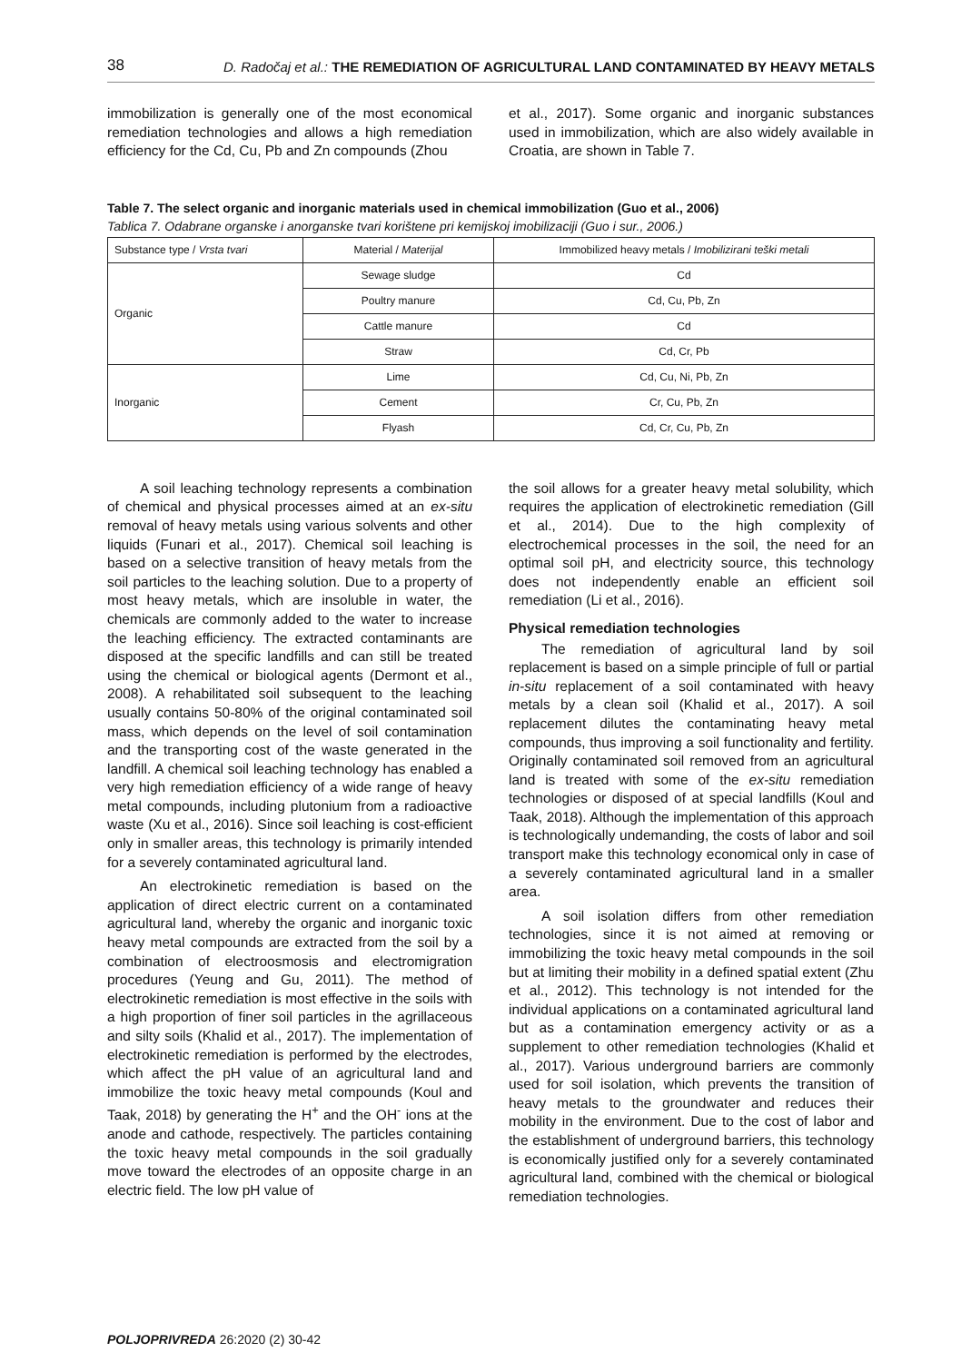38 D. Radočaj et al.: THE REMEDIATION OF AGRICULTURAL LAND CONTAMINATED BY HEAVY METALS
immobilization is generally one of the most economical remediation technologies and allows a high remediation efficiency for the Cd, Cu, Pb and Zn compounds (Zhou
et al., 2017). Some organic and inorganic substances used in immobilization, which are also widely available in Croatia, are shown in Table 7.
Table 7. The select organic and inorganic materials used in chemical immobilization (Guo et al., 2006)
Tablica 7. Odabrane organske i anorganske tvari korištene pri kemijskoj imobilizaciji (Guo i sur., 2006.)
| Substance type / Vrsta tvari | Material / Materijal | Immobilized heavy metals / Imobilizirani teški metali |
| --- | --- | --- |
| Organic | Sewage sludge | Cd |
| | Poultry manure | Cd, Cu, Pb, Zn |
| | Cattle manure | Cd |
| | Straw | Cd, Cr, Pb |
| Inorganic | Lime | Cd, Cu, Ni, Pb, Zn |
| | Cement | Cr, Cu, Pb, Zn |
| | Flyash | Cd, Cr, Cu, Pb, Zn |
A soil leaching technology represents a combination of chemical and physical processes aimed at an ex-situ removal of heavy metals using various solvents and other liquids (Funari et al., 2017). Chemical soil leaching is based on a selective transition of heavy metals from the soil particles to the leaching solution. Due to a property of most heavy metals, which are insoluble in water, the chemicals are commonly added to the water to increase the leaching efficiency. The extracted contaminants are disposed at the specific landfills and can still be treated using the chemical or biological agents (Dermont et al., 2008). A rehabilitated soil subsequent to the leaching usually contains 50-80% of the original contaminated soil mass, which depends on the level of soil contamination and the transporting cost of the waste generated in the landfill. A chemical soil leaching technology has enabled a very high remediation efficiency of a wide range of heavy metal compounds, including plutonium from a radioactive waste (Xu et al., 2016). Since soil leaching is cost-efficient only in smaller areas, this technology is primarily intended for a severely contaminated agricultural land.
An electrokinetic remediation is based on the application of direct electric current on a contaminated agricultural land, whereby the organic and inorganic toxic heavy metal compounds are extracted from the soil by a combination of electroosmosis and electromigration procedures (Yeung and Gu, 2011). The method of electrokinetic remediation is most effective in the soils with a high proportion of finer soil particles in the agrillaceous and silty soils (Khalid et al., 2017). The implementation of electrokinetic remediation is performed by the electrodes, which affect the pH value of an agricultural land and immobilize the toxic heavy metal compounds (Koul and Taak, 2018) by generating the H<sup>+</sup> and the OH<sup>-</sup> ions at the anode and cathode, respectively. The particles containing the toxic heavy metal compounds in the soil gradually move toward the electrodes of an opposite charge in an electric field. The low pH value of
the soil allows for a greater heavy metal solubility, which requires the application of electrokinetic remediation (Gill et al., 2014). Due to the high complexity of electrochemical processes in the soil, the need for an optimal soil pH, and electricity source, this technology does not independently enable an efficient soil remediation (Li et al., 2016).
Physical remediation technologies
The remediation of agricultural land by soil replacement is based on a simple principle of full or partial in-situ replacement of a soil contaminated with heavy metals by a clean soil (Khalid et al., 2017). A soil replacement dilutes the contaminating heavy metal compounds, thus improving a soil functionality and fertility. Originally contaminated soil removed from an agricultural land is treated with some of the ex-situ remediation technologies or disposed of at special landfills (Koul and Taak, 2018). Although the implementation of this approach is technologically undemanding, the costs of labor and soil transport make this technology economical only in case of a severely contaminated agricultural land in a smaller area.
A soil isolation differs from other remediation technologies, since it is not aimed at removing or immobilizing the toxic heavy metal compounds in the soil but at limiting their mobility in a defined spatial extent (Zhu et al., 2012). This technology is not intended for the individual applications on a contaminated agricultural land but as a contamination emergency activity or as a supplement to other remediation technologies (Khalid et al., 2017). Various underground barriers are commonly used for soil isolation, which prevents the transition of heavy metals to the groundwater and reduces their mobility in the environment. Due to the cost of labor and the establishment of underground barriers, this technology is economically justified only for a severely contaminated agricultural land, combined with the chemical or biological remediation technologies.
POLJOPRIVREDA 26:2020 (2) 30-42